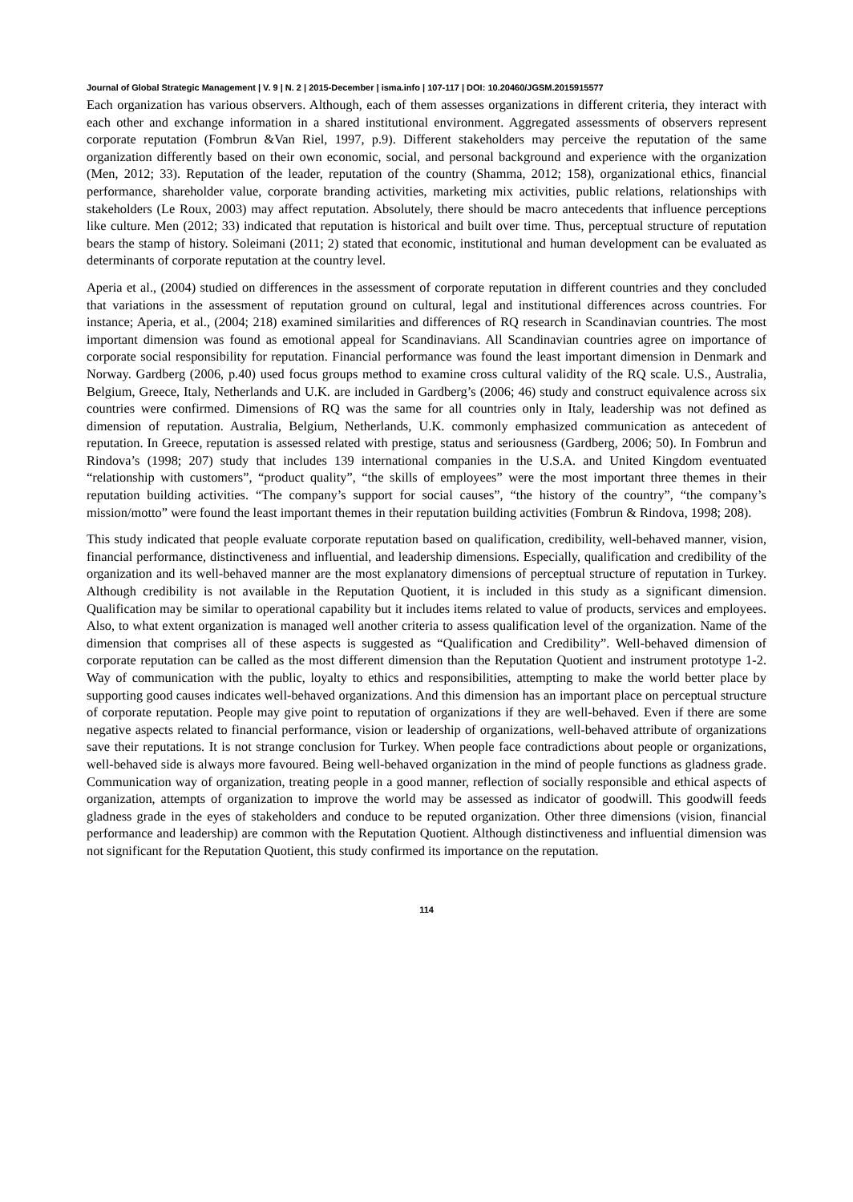Journal of Global Strategic Management | V. 9 | N. 2 | 2015-December | isma.info | 107-117 | DOI: 10.20460/JGSM.2015915577
Each organization has various observers. Although, each of them assesses organizations in different criteria, they interact with each other and exchange information in a shared institutional environment. Aggregated assessments of observers represent corporate reputation (Fombrun &Van Riel, 1997, p.9). Different stakeholders may perceive the reputation of the same organization differently based on their own economic, social, and personal background and experience with the organization (Men, 2012; 33). Reputation of the leader, reputation of the country (Shamma, 2012; 158), organizational ethics, financial performance, shareholder value, corporate branding activities, marketing mix activities, public relations, relationships with stakeholders (Le Roux, 2003) may affect reputation. Absolutely, there should be macro antecedents that influence perceptions like culture. Men (2012; 33) indicated that reputation is historical and built over time. Thus, perceptual structure of reputation bears the stamp of history. Soleimani (2011; 2) stated that economic, institutional and human development can be evaluated as determinants of corporate reputation at the country level.
Aperia et al., (2004) studied on differences in the assessment of corporate reputation in different countries and they concluded that variations in the assessment of reputation ground on cultural, legal and institutional differences across countries. For instance; Aperia, et al., (2004; 218) examined similarities and differences of RQ research in Scandinavian countries. The most important dimension was found as emotional appeal for Scandinavians. All Scandinavian countries agree on importance of corporate social responsibility for reputation. Financial performance was found the least important dimension in Denmark and Norway. Gardberg (2006, p.40) used focus groups method to examine cross cultural validity of the RQ scale. U.S., Australia, Belgium, Greece, Italy, Netherlands and U.K. are included in Gardberg’s (2006; 46) study and construct equivalence across six countries were confirmed. Dimensions of RQ was the same for all countries only in Italy, leadership was not defined as dimension of reputation. Australia, Belgium, Netherlands, U.K. commonly emphasized communication as antecedent of reputation. In Greece, reputation is assessed related with prestige, status and seriousness (Gardberg, 2006; 50). In Fombrun and Rindova’s (1998; 207) study that includes 139 international companies in the U.S.A. and United Kingdom eventuated “relationship with customers”, “product quality”, “the skills of employees” were the most important three themes in their reputation building activities. “The company’s support for social causes”, “the history of the country”, “the company’s mission/motto” were found the least important themes in their reputation building activities (Fombrun & Rindova, 1998; 208).
This study indicated that people evaluate corporate reputation based on qualification, credibility, well-behaved manner, vision, financial performance, distinctiveness and influential, and leadership dimensions. Especially, qualification and credibility of the organization and its well-behaved manner are the most explanatory dimensions of perceptual structure of reputation in Turkey. Although credibility is not available in the Reputation Quotient, it is included in this study as a significant dimension. Qualification may be similar to operational capability but it includes items related to value of products, services and employees. Also, to what extent organization is managed well another criteria to assess qualification level of the organization. Name of the dimension that comprises all of these aspects is suggested as “Qualification and Credibility”. Well-behaved dimension of corporate reputation can be called as the most different dimension than the Reputation Quotient and instrument prototype 1-2. Way of communication with the public, loyalty to ethics and responsibilities, attempting to make the world better place by supporting good causes indicates well-behaved organizations. And this dimension has an important place on perceptual structure of corporate reputation. People may give point to reputation of organizations if they are well-behaved. Even if there are some negative aspects related to financial performance, vision or leadership of organizations, well-behaved attribute of organizations save their reputations. It is not strange conclusion for Turkey. When people face contradictions about people or organizations, well-behaved side is always more favoured. Being well-behaved organization in the mind of people functions as gladness grade. Communication way of organization, treating people in a good manner, reflection of socially responsible and ethical aspects of organization, attempts of organization to improve the world may be assessed as indicator of goodwill. This goodwill feeds gladness grade in the eyes of stakeholders and conduce to be reputed organization. Other three dimensions (vision, financial performance and leadership) are common with the Reputation Quotient. Although distinctiveness and influential dimension was not significant for the Reputation Quotient, this study confirmed its importance on the reputation.
114